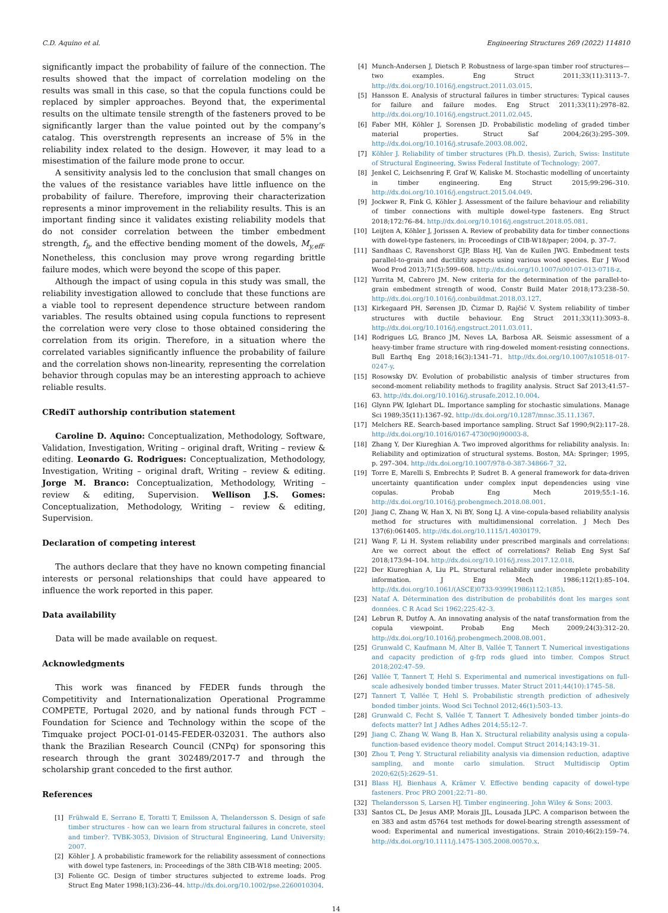C.D. Aquino et al. Engineering Structures 269 (2022) 114810
significantly impact the probability of failure of the connection. The results showed that the impact of correlation modeling on the results was small in this case, so that the copula functions could be replaced by simpler approaches. Beyond that, the experimental results on the ultimate tensile strength of the fasteners proved to be significantly larger than the value pointed out by the company’s catalog. This overstrength represents an increase of 5% in the reliability index related to the design. However, it may lead to a misestimation of the failure mode prone to occur.
A sensitivity analysis led to the conclusion that small changes on the values of the resistance variables have little influence on the probability of failure. Therefore, improving their characterization represents a minor improvement in the reliability results. This is an important finding since it validates existing reliability models that do not consider correlation between the timber embedment strength, f<sub>h</sub>, and the effective bending moment of the dowels, M<sub>y,eff</sub>. Nonetheless, this conclusion may prove wrong regarding brittle failure modes, which were beyond the scope of this paper.
Although the impact of using copula in this study was small, the reliability investigation allowed to conclude that these functions are a viable tool to represent dependence structure between random variables. The results obtained using copula functions to represent the correlation were very close to those obtained considering the correlation from its origin. Therefore, in a situation where the correlated variables significantly influence the probability of failure and the correlation shows non-linearity, representing the correlation behavior through copulas may be an interesting approach to achieve reliable results.
CRediT authorship contribution statement
Caroline D. Aquino: Conceptualization, Methodology, Software, Validation, Investigation, Writing – original draft, Writing – review & editing. Leonardo G. Rodrigues: Conceptualization, Methodology, Investigation, Writing – original draft, Writing – review & editing. Jorge M. Branco: Conceptualization, Methodology, Writing – review & editing, Supervision. Wellison J.S. Gomes: Conceptualization, Methodology, Writing – review & editing, Supervision.
Declaration of competing interest
The authors declare that they have no known competing financial interests or personal relationships that could have appeared to influence the work reported in this paper.
Data availability
Data will be made available on request.
Acknowledgments
This work was financed by FEDER funds through the Competitivity and Internationalization Operational Programme COMPETE, Portugal 2020, and by national funds through FCT – Foundation for Science and Technology within the scope of the Timquake project POCI-01-0145-FEDER-032031. The authors also thank the Brazilian Research Council (CNPq) for sponsoring this research through the grant 302489/2017-7 and through the scholarship grant conceded to the first author.
References
[1] Frühwald E, Serrano E, Toratti T, Emilsson A, Thelandersson S. Design of safe timber structures - how can we learn from structural failures in concrete, steel and timber?. TVBK-3053, Division of Structural Engineering, Lund University; 2007.
[2] Köhler J. A probabilistic framework for the reliability assessment of connections with dowel type fasteners, in: Proceedings of the 38th CIB-W18 meeting; 2005.
[3] Foliente GC. Design of timber structures subjected to extreme loads. Prog Struct Eng Mater 1998;1(3):236–44. http://dx.doi.org/10.1002/pse.2260010304.
[4] Munch-Andersen J, Dietsch P. Robustness of large-span timber roof structures—two examples. Eng Struct 2011;33(11):3113–7. http://dx.doi.org/10.1016/j.engstruct.2011.03.015.
[5] Hansson E. Analysis of structural failures in timber structures: Typical causes for failure and failure modes. Eng Struct 2011;33(11):2978–82. http://dx.doi.org/10.1016/j.engstruct.2011.02.045.
[6] Faber MH, Köhler J, Sorensen JD. Probabilistic modeling of graded timber material properties. Struct Saf 2004;26(3):295–309. http://dx.doi.org/10.1016/j.strusafe.2003.08.002.
[7] Köhler J. Reliability of timber structures (Ph.D. thesis), Zurich, Swiss: Institute of Structural Engineering, Swiss Federal Institute of Technology; 2007.
[8] Jenkel C, Leichsenring F, Graf W, Kaliske M. Stochastic modelling of uncertainty in timber engineering. Eng Struct 2015;99:296–310. http://dx.doi.org/10.1016/j.engstruct.2015.04.049.
[9] Jockwer R, Fink G, Köhler J. Assessment of the failure behaviour and reliability of timber connections with multiple dowel-type fasteners. Eng Struct 2018;172:76–84. http://dx.doi.org/10.1016/j.engstruct.2018.05.081.
[10] Leijten A, Köhler J, Jorissen A. Review of probability data for timber connections with dowel-type fasteners, in: Proceedings of CIB-W18/paper; 2004, p. 37–7.
[11] Sandhaas C, Ravenshorst GJP, Blass HJ, Van de Kuilen JWG. Embedment tests parallel-to-grain and ductility aspects using various wood species. Eur J Wood Wood Prod 2013;71(5):599–608. http://dx.doi.org/10.1007/s00107-013-0718-z.
[12] Yurrita M, Cabrero JM. New criteria for the determination of the parallel-to-grain embedment strength of wood. Constr Build Mater 2018;173:238–50. http://dx.doi.org/10.1016/j.conbuildmat.2018.03.127.
[13] Kirkegaard PH, Sørensen JD, Čizmar D, Rajčić V. System reliability of timber structures with ductile behaviour. Eng Struct 2011;33(11):3093–8. http://dx.doi.org/10.1016/j.engstruct.2011.03.011.
[14] Rodrigues LG, Branco JM, Neves LA, Barbosa AR. Seismic assessment of a heavy-timber frame structure with ring-doweled moment-resisting connections. Bull Earthq Eng 2018;16(3):1341–71. http://dx.doi.org/10.1007/s10518-017-0247-y.
[15] Rosowsky DV. Evolution of probabilistic analysis of timber structures from second-moment reliability methods to fragility analysis. Struct Saf 2013;41:57–63. http://dx.doi.org/10.1016/j.strusafe.2012.10.004.
[16] Glynn PW, Iglehart DL. Importance sampling for stochastic simulations. Manage Sci 1989;35(11):1367–92. http://dx.doi.org/10.1287/mnsc.35.11.1367.
[17] Melchers RE. Search-based importance sampling. Struct Saf 1990;9(2):117–28. http://dx.doi.org/10.1016/0167-4730(90)90003-8.
[18] Zhang Y, Der Kiureghian A. Two improved algorithms for reliability analysis. In: Reliability and optimization of structural systems. Boston, MA: Springer; 1995, p. 297–304. http://dx.doi.org/10.1007/978-0-387-34866-7_32.
[19] Torre E, Marelli S, Embrechts P, Sudret B. A general framework for data-driven uncertainty quantification under complex input dependencies using vine copulas. Probab Eng Mech 2019;55:1–16. http://dx.doi.org/10.1016/j.probengmech.2018.08.001.
[20] Jiang C, Zhang W, Han X, Ni BY, Song LJ. A vine-copula-based reliability analysis method for structures with multidimensional correlation. J Mech Des 137(6):061405. http://dx.doi.org/10.1115/1.4030179.
[21] Wang F, Li H. System reliability under prescribed marginals and correlations: Are we correct about the effect of correlations? Reliab Eng Syst Saf 2018;173:94–104. http://dx.doi.org/10.1016/j.ress.2017.12.018.
[22] Der Kiureghian A, Liu PL. Structural reliability under incomplete probability information. J Eng Mech 1986;112(1):85–104. http://dx.doi.org/10.1061/(ASCE)0733-9399(1986)112:1(85).
[23] Nataf A. Détermination des distribution de probabilités dont les marges sont données. C R Acad Sci 1962;225:42–3.
[24] Lebrun R, Dutfoy A. An innovating analysis of the nataf transformation from the copula viewpoint. Probab Eng Mech 2009;24(3):312–20. http://dx.doi.org/10.1016/j.probengmech.2008.08.001.
[25] Grunwald C, Kaufmann M, Alter B, Vallée T, Tannert T. Numerical investigations and capacity prediction of g-frp rods glued into timber. Compos Struct 2018;202:47–59.
[26] Vallée T, Tannert T, Hehl S. Experimental and numerical investigations on full-scale adhesively bonded timber trusses. Mater Struct 2011;44(10):1745–58.
[27] Tannert T, Vallée T, Hehl S. Probabilistic strength prediction of adhesively bonded timber joints. Wood Sci Technol 2012;46(1):503–13.
[28] Grunwald C, Fecht S, Vallée T, Tannert T. Adhesively bonded timber joints–do defects matter? Int J Adhes Adhes 2014;55:12–7.
[29] Jiang C, Zhang W, Wang B, Han X. Structural reliability analysis using a copula-function-based evidence theory model. Comput Struct 2014;143:19–31.
[30] Zhou T, Peng Y. Structural reliability analysis via dimension reduction, adaptive sampling, and monte carlo simulation. Struct Multidiscip Optim 2020;62(5):2629–51.
[31] Blass HJ, Bienhaus A, Krämer V. Effective bending capacity of dowel-type fasteners. Proc PRO 2001;22:71–80.
[32] Thelandersson S, Larsen HJ. Timber engineering. John Wiley & Sons; 2003.
[33] Santos CL, De Jesus AMP, Morais JJL, Lousada JLPC. A comparison between the en 383 and astm d5764 test methods for dowel-bearing strength assessment of wood: Experimental and numerical investigations. Strain 2010;46(2):159–74. http://dx.doi.org/10.1111/j.1475-1305.2008.00570.x.
14